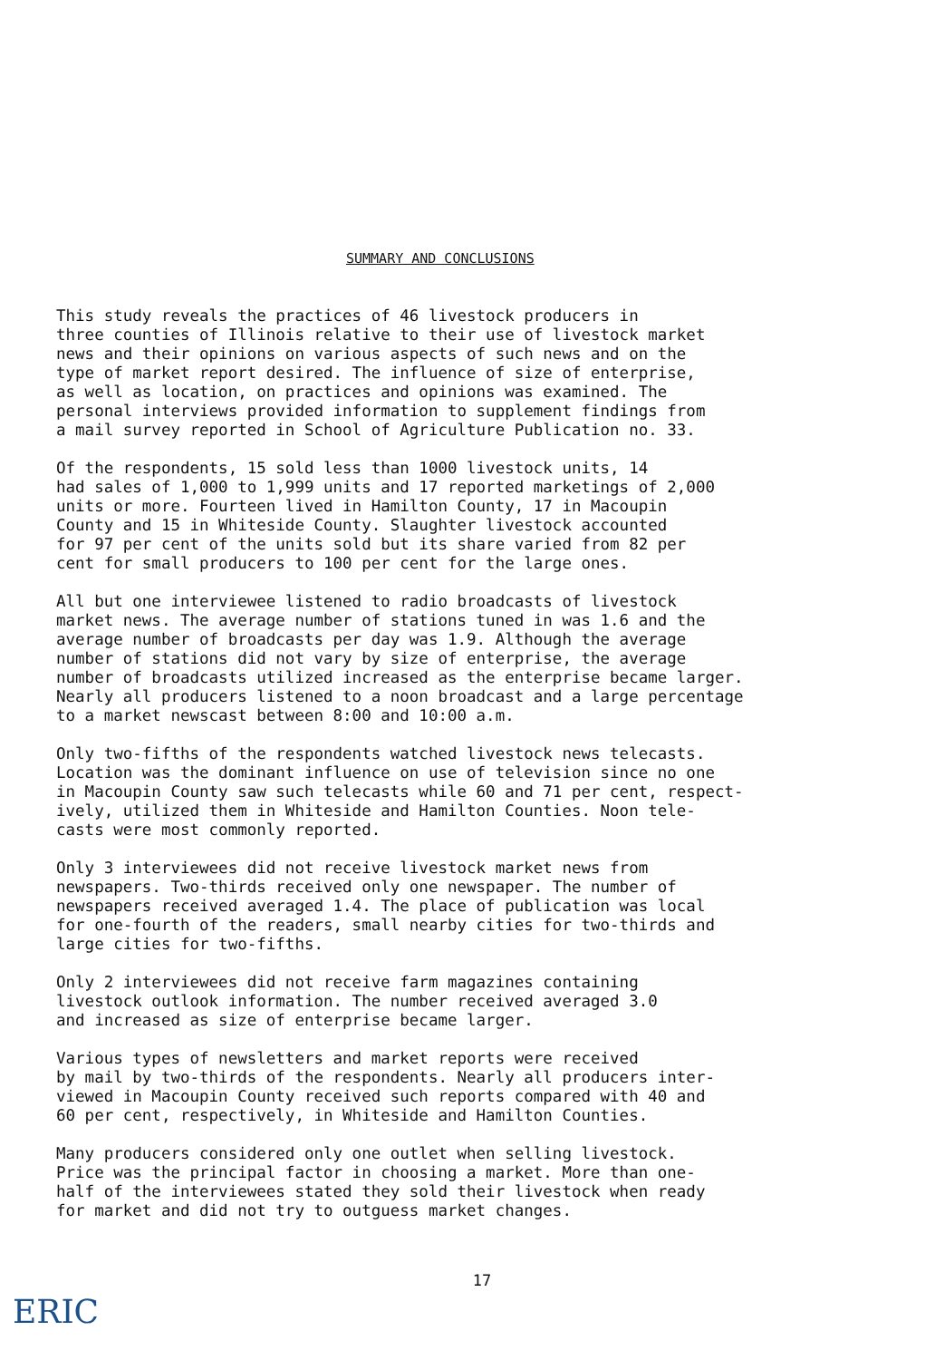SUMMARY AND CONCLUSIONS
This study reveals the practices of 46 livestock producers in three counties of Illinois relative to their use of livestock market news and their opinions on various aspects of such news and on the type of market report desired. The influence of size of enterprise, as well as location, on practices and opinions was examined. The personal interviews provided information to supplement findings from a mail survey reported in School of Agriculture Publication no. 33.
Of the respondents, 15 sold less than 1000 livestock units, 14 had sales of 1,000 to 1,999 units and 17 reported marketings of 2,000 units or more. Fourteen lived in Hamilton County, 17 in Macoupin County and 15 in Whiteside County. Slaughter livestock accounted for 97 per cent of the units sold but its share varied from 82 per cent for small producers to 100 per cent for the large ones.
All but one interviewee listened to radio broadcasts of livestock market news. The average number of stations tuned in was 1.6 and the average number of broadcasts per day was 1.9. Although the average number of stations did not vary by size of enterprise, the average number of broadcasts utilized increased as the enterprise became larger. Nearly all producers listened to a noon broadcast and a large percentage to a market newscast between 8:00 and 10:00 a.m.
Only two-fifths of the respondents watched livestock news telecasts. Location was the dominant influence on use of television since no one in Macoupin County saw such telecasts while 60 and 71 per cent, respect- ively, utilized them in Whiteside and Hamilton Counties. Noon tele- casts were most commonly reported.
Only 3 interviewees did not receive livestock market news from newspapers. Two-thirds received only one newspaper. The number of newspapers received averaged 1.4. The place of publication was local for one-fourth of the readers, small nearby cities for two-thirds and large cities for two-fifths.
Only 2 interviewees did not receive farm magazines containing livestock outlook information. The number received averaged 3.0 and increased as size of enterprise became larger.
Various types of newsletters and market reports were received by mail by two-thirds of the respondents. Nearly all producers inter- viewed in Macoupin County received such reports compared with 40 and 60 per cent, respectively, in Whiteside and Hamilton Counties.
Many producers considered only one outlet when selling livestock. Price was the principal factor in choosing a market. More than one- half of the interviewees stated they sold their livestock when ready for market and did not try to outguess market changes.
17
ERIC